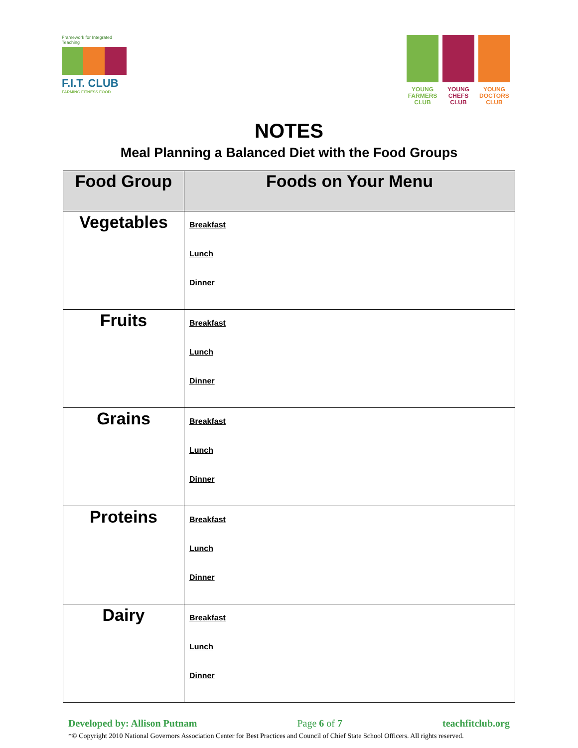Framework for Integrated Teaching
F.I.T. CLUB
FARMING FITNESS FOOD
YOUNG
FARMERS
CLUB
YOUNG
CHEFS
CLUB
YOUNG
DOCTORS
CLUB
NOTES
Meal Planning a Balanced Diet with the Food Groups
| Food Group | Foods on Your Menu |
| --- | --- |
| Vegetables | Breakfast Lunch Dinner |
| Fruits | Breakfast Lunch Dinner |
| Grains | Breakfast Lunch Dinner |
| Proteins | Breakfast Lunch Dinner |
| Dairy | Breakfast Lunch Dinner |
Developed by: Allison Putnam Page 6 of 7 teachfitclub.org
*© Copyright 2010 National Governors Association Center for Best Practices and Council of Chief State School Officers. All rights reserved.